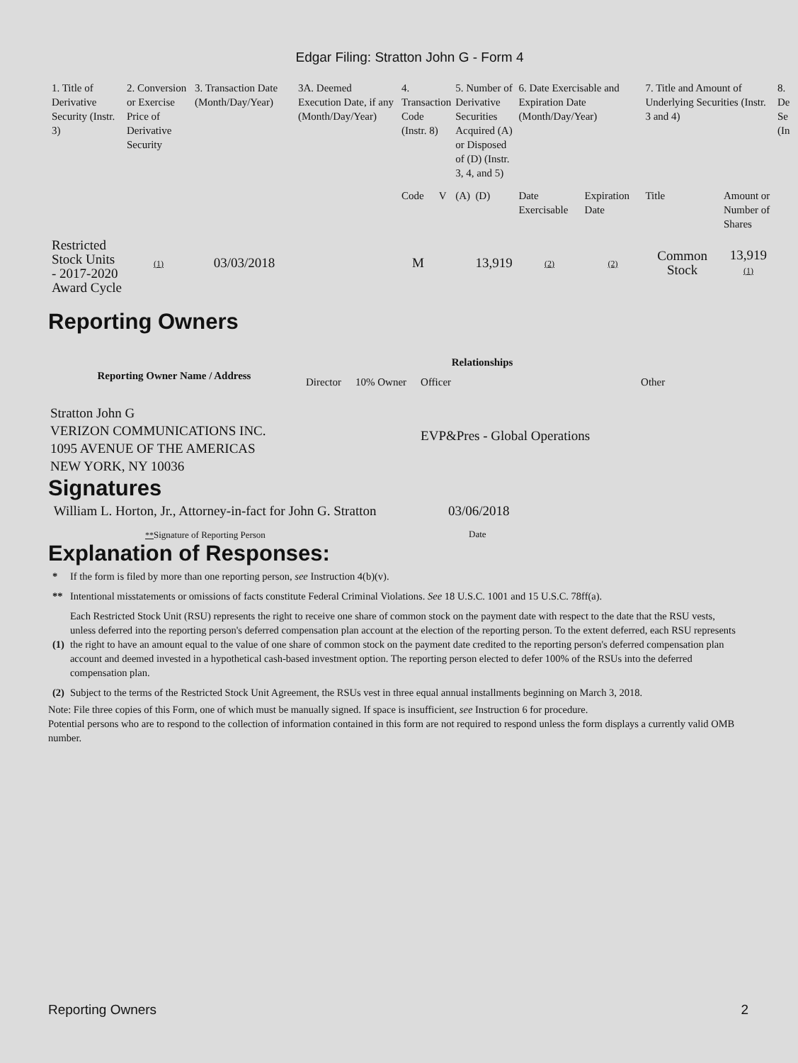Edgar Filing: Stratton John G - Form 4
| 1. Title of Derivative Security (Instr. 3) | 2. Conversion or Exercise Price of Derivative Security | 3. Transaction Date (Month/Day/Year) | 3A. Deemed Execution Date, if any (Month/Day/Year) | 4. Transaction Code (Instr. 8) | | 5. Number of Derivative Securities Acquired (A) or Disposed of (D) (Instr. 3, 4, and 5) | | 6. Date Exercisable and Expiration Date (Month/Day/Year) | | 7. Title and Amount of Underlying Securities (Instr. 3 and 4) | | 8. De Se (In |
| | | | | Code | V | (A) | (D) | Date Exercisable | Expiration Date | Title | Amount or Number of Shares | |
| Restricted Stock Units - 2017-2020 Award Cycle | (1) | 03/03/2018 | | M | | | 13,919 | (2) | (2) | Common Stock | 13,919 (1) | |
Reporting Owners
| Reporting Owner Name / Address | Relationships | | | |
| --- | --- | --- | --- | --- |
| | Director | 10% Owner | Officer | Other |
| Stratton John G VERIZON COMMUNICATIONS INC. 1095 AVENUE OF THE AMERICAS NEW YORK, NY 10036 | | | EVP&Pres - Global Operations | |
Signatures
| William L. Horton, Jr., Attorney-in-fact for John G. Stratton | 03/06/2018 |
| ** Signature of Reporting Person | Date |
Explanation of Responses:
| * | If the form is filed by more than one reporting person, see Instruction 4(b)(v). |
| ** | Intentional misstatements or omissions of facts constitute Federal Criminal Violations. See 18 U.S.C. 1001 and 15 U.S.C. 78ff(a). |
| (1) | Each Restricted Stock Unit (RSU) represents the right to receive one share of common stock on the payment date with respect to the date that the RSU vests, unless deferred into the reporting person's deferred compensation plan account at the election of the reporting person. To the extent deferred, each RSU represents the right to have an amount equal to the value of one share of common stock on the payment date credited to the reporting person's deferred compensation plan account and deemed invested in a hypothetical cash-based investment option. The reporting person elected to defer 100% of the RSUs into the deferred compensation plan. |
| (2) | Subject to the terms of the Restricted Stock Unit Agreement, the RSUs vest in three equal annual installments beginning on March 3, 2018. |
Note: File three copies of this Form, one of which must be manually signed. If space is insufficient, see Instruction 6 for procedure.
Potential persons who are to respond to the collection of information contained in this form are not required to respond unless the form displays a currently valid OMB number.
Reporting Owners 2